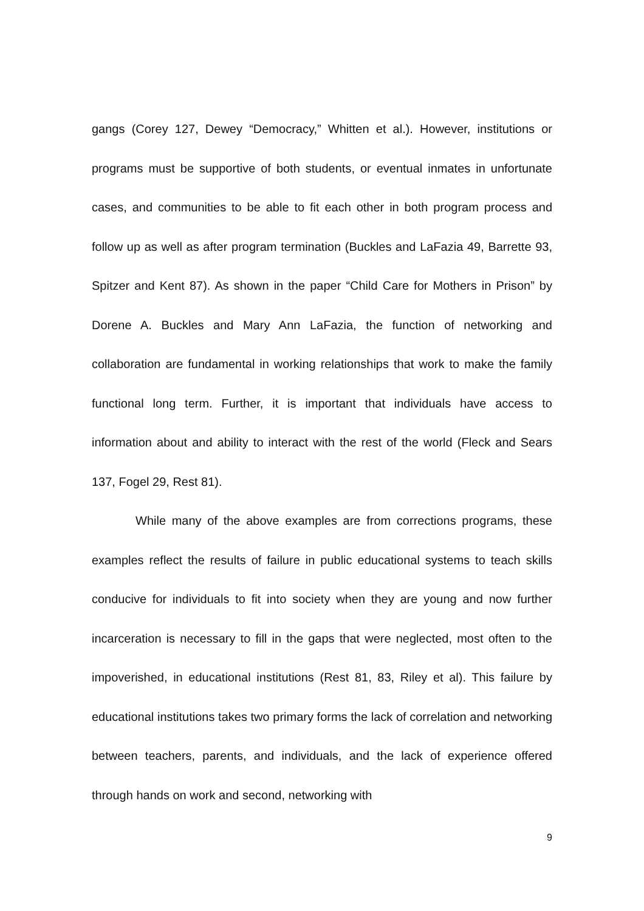gangs (Corey 127, Dewey “Democracy,” Whitten et al.). However, institutions or programs must be supportive of both students, or eventual inmates in unfortunate cases, and communities to be able to fit each other in both program process and follow up as well as after program termination (Buckles and LaFazia 49, Barrette 93, Spitzer and Kent 87). As shown in the paper “Child Care for Mothers in Prison” by Dorene A. Buckles and Mary Ann LaFazia, the function of networking and collaboration are fundamental in working relationships that work to make the family functional long term. Further, it is important that individuals have access to information about and ability to interact with the rest of the world (Fleck and Sears 137, Fogel 29, Rest 81).
While many of the above examples are from corrections programs, these examples reflect the results of failure in public educational systems to teach skills conducive for individuals to fit into society when they are young and now further incarceration is necessary to fill in the gaps that were neglected, most often to the impoverished, in educational institutions (Rest 81, 83, Riley et al). This failure by educational institutions takes two primary forms the lack of correlation and networking between teachers, parents, and individuals, and the lack of experience offered through hands on work and second, networking with
9